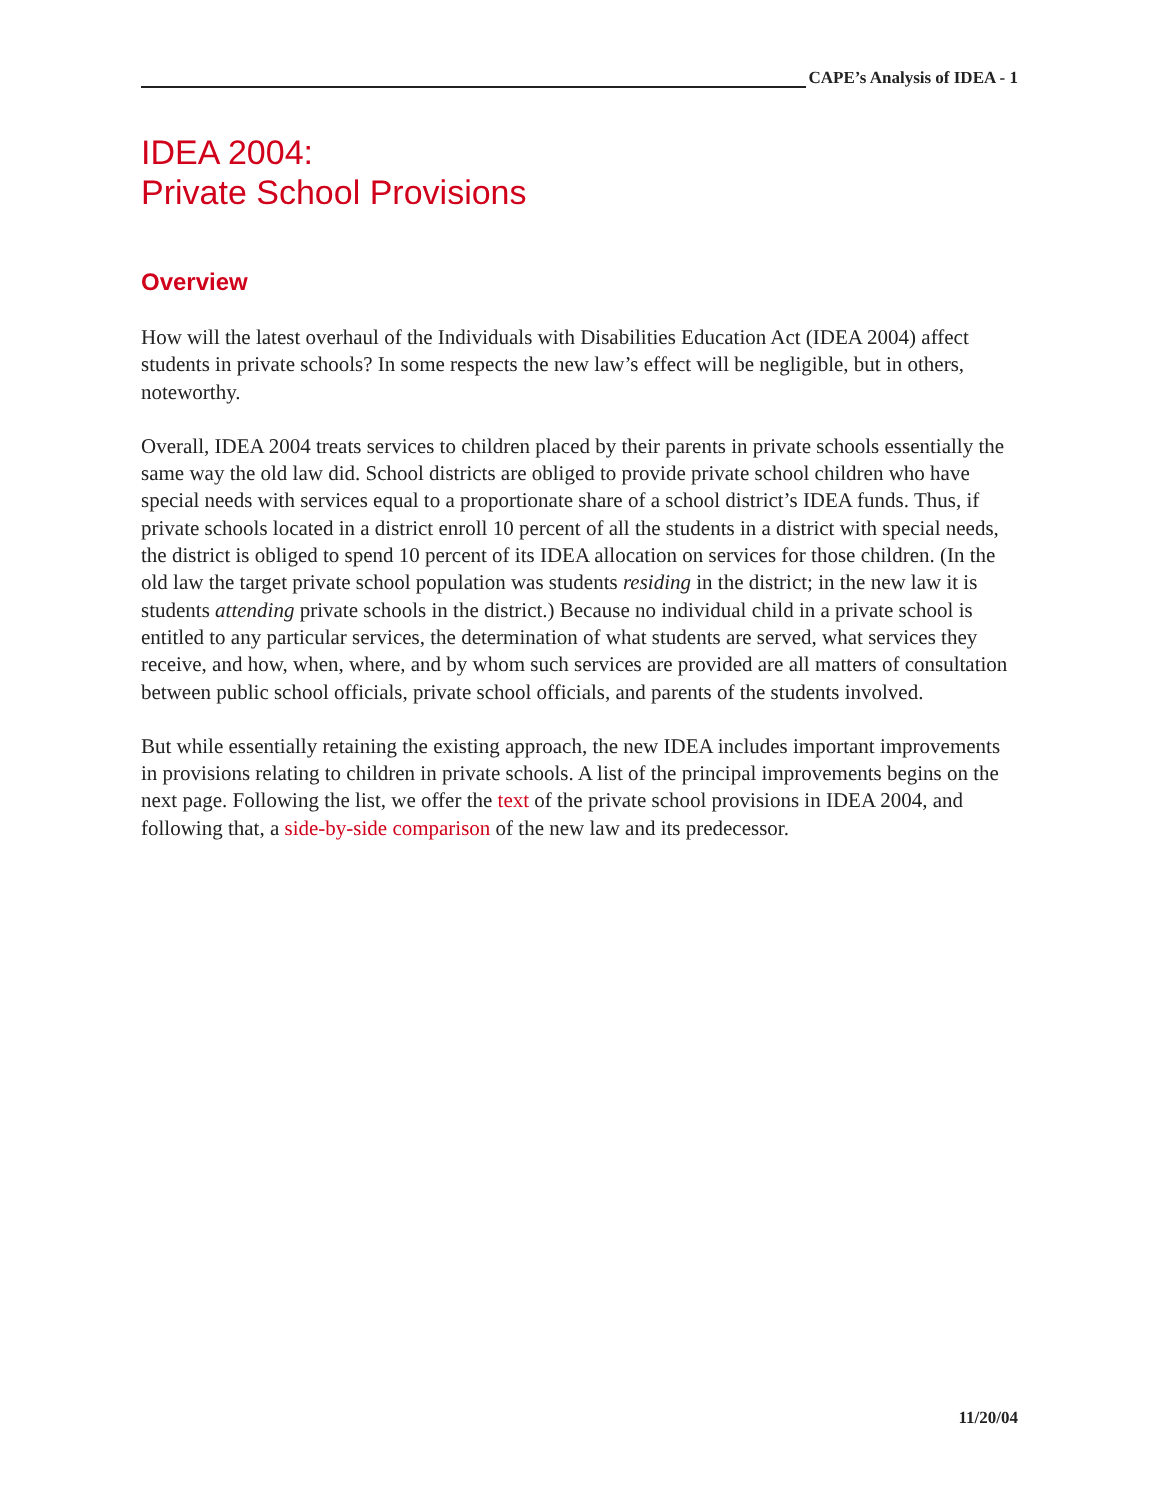CAPE’s Analysis of IDEA - 1
IDEA 2004:
Private School Provisions
Overview
How will the latest overhaul of the Individuals with Disabilities Education Act (IDEA 2004) affect students in private schools? In some respects the new law’s effect will be negligible, but in others, noteworthy.
Overall, IDEA 2004 treats services to children placed by their parents in private schools essentially the same way the old law did. School districts are obliged to provide private school children who have special needs with services equal to a proportionate share of a school district’s IDEA funds. Thus, if private schools located in a district enroll 10 percent of all the students in a district with special needs, the district is obliged to spend 10 percent of its IDEA allocation on services for those children. (In the old law the target private school population was students residing in the district; in the new law it is students attending private schools in the district.) Because no individual child in a private school is entitled to any particular services, the determination of what students are served, what services they receive, and how, when, where, and by whom such services are provided are all matters of consultation between public school officials, private school officials, and parents of the students involved.
But while essentially retaining the existing approach, the new IDEA includes important improvements in provisions relating to children in private schools. A list of the principal improvements begins on the next page. Following the list, we offer the text of the private school provisions in IDEA 2004, and following that, a side-by-side comparison of the new law and its predecessor.
11/20/04